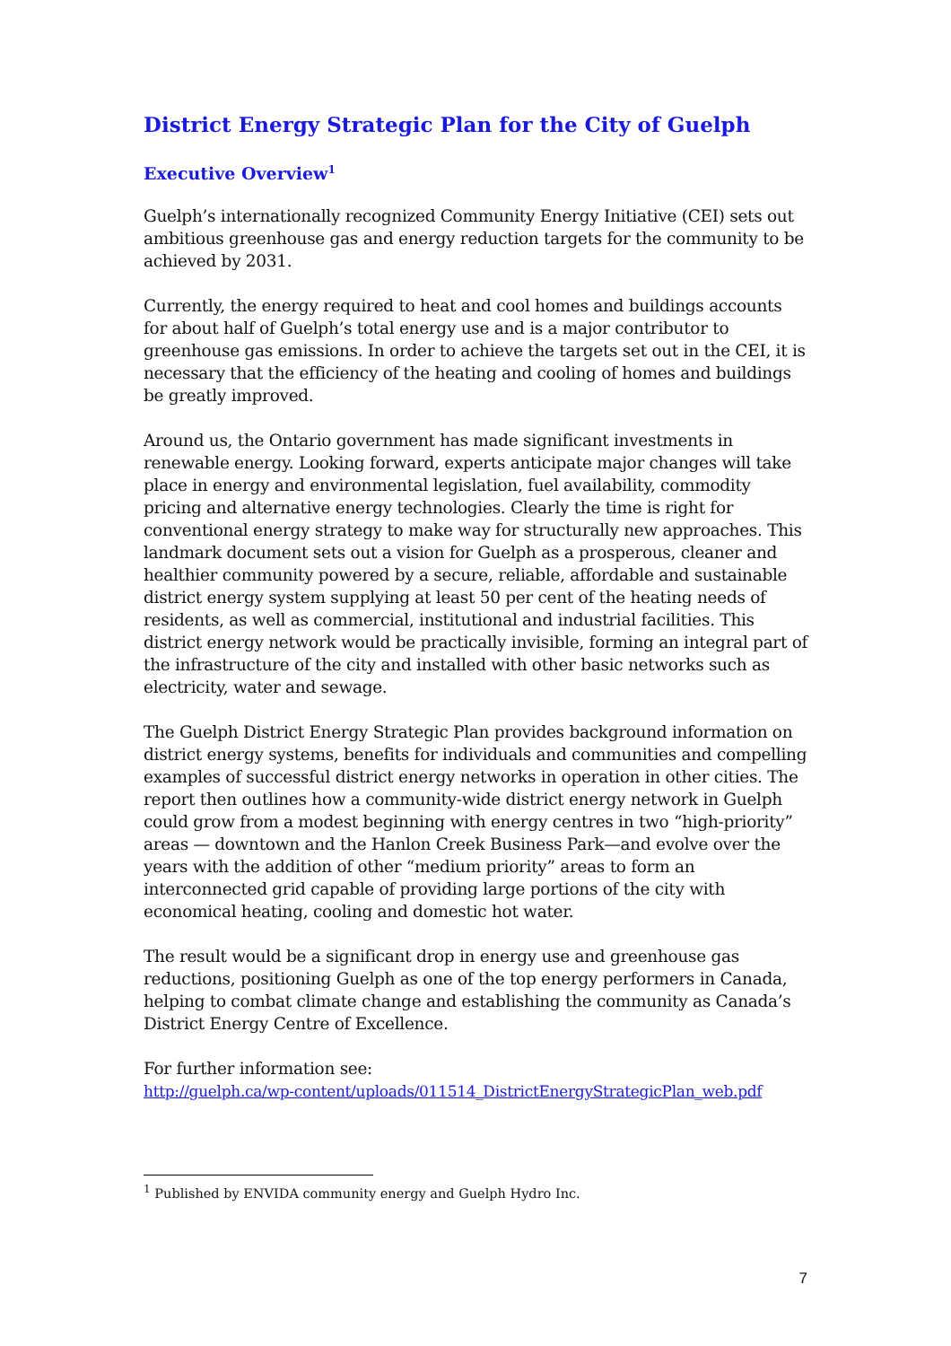District Energy Strategic Plan for the City of Guelph
Executive Overview<sup>1</sup>
Guelph’s internationally recognized Community Energy Initiative (CEI) sets out ambitious greenhouse gas and energy reduction targets for the community to be achieved by 2031.
Currently, the energy required to heat and cool homes and buildings accounts for about half of Guelph’s total energy use and is a major contributor to greenhouse gas emissions. In order to achieve the targets set out in the CEI, it is necessary that the efficiency of the heating and cooling of homes and buildings be greatly improved.
Around us, the Ontario government has made significant investments in renewable energy. Looking forward, experts anticipate major changes will take place in energy and environmental legislation, fuel availability, commodity pricing and alternative energy technologies. Clearly the time is right for conventional energy strategy to make way for structurally new approaches. This landmark document sets out a vision for Guelph as a prosperous, cleaner and healthier community powered by a secure, reliable, affordable and sustainable district energy system supplying at least 50 per cent of the heating needs of residents, as well as commercial, institutional and industrial facilities. This district energy network would be practically invisible, forming an integral part of the infrastructure of the city and installed with other basic networks such as electricity, water and sewage.
The Guelph District Energy Strategic Plan provides background information on district energy systems, benefits for individuals and communities and compelling examples of successful district energy networks in operation in other cities. The report then outlines how a community-wide district energy network in Guelph could grow from a modest beginning with energy centres in two “high-priority” areas — downtown and the Hanlon Creek Business Park—and evolve over the years with the addition of other “medium priority” areas to form an interconnected grid capable of providing large portions of the city with economical heating, cooling and domestic hot water.
The result would be a significant drop in energy use and greenhouse gas reductions, positioning Guelph as one of the top energy performers in Canada, helping to combat climate change and establishing the community as Canada’s District Energy Centre of Excellence.
For further information see:
http://guelph.ca/wp-content/uploads/011514_DistrictEnergyStrategicPlan_web.pdf
<sup>1</sup> Published by ENVIDA community energy and Guelph Hydro Inc.
7